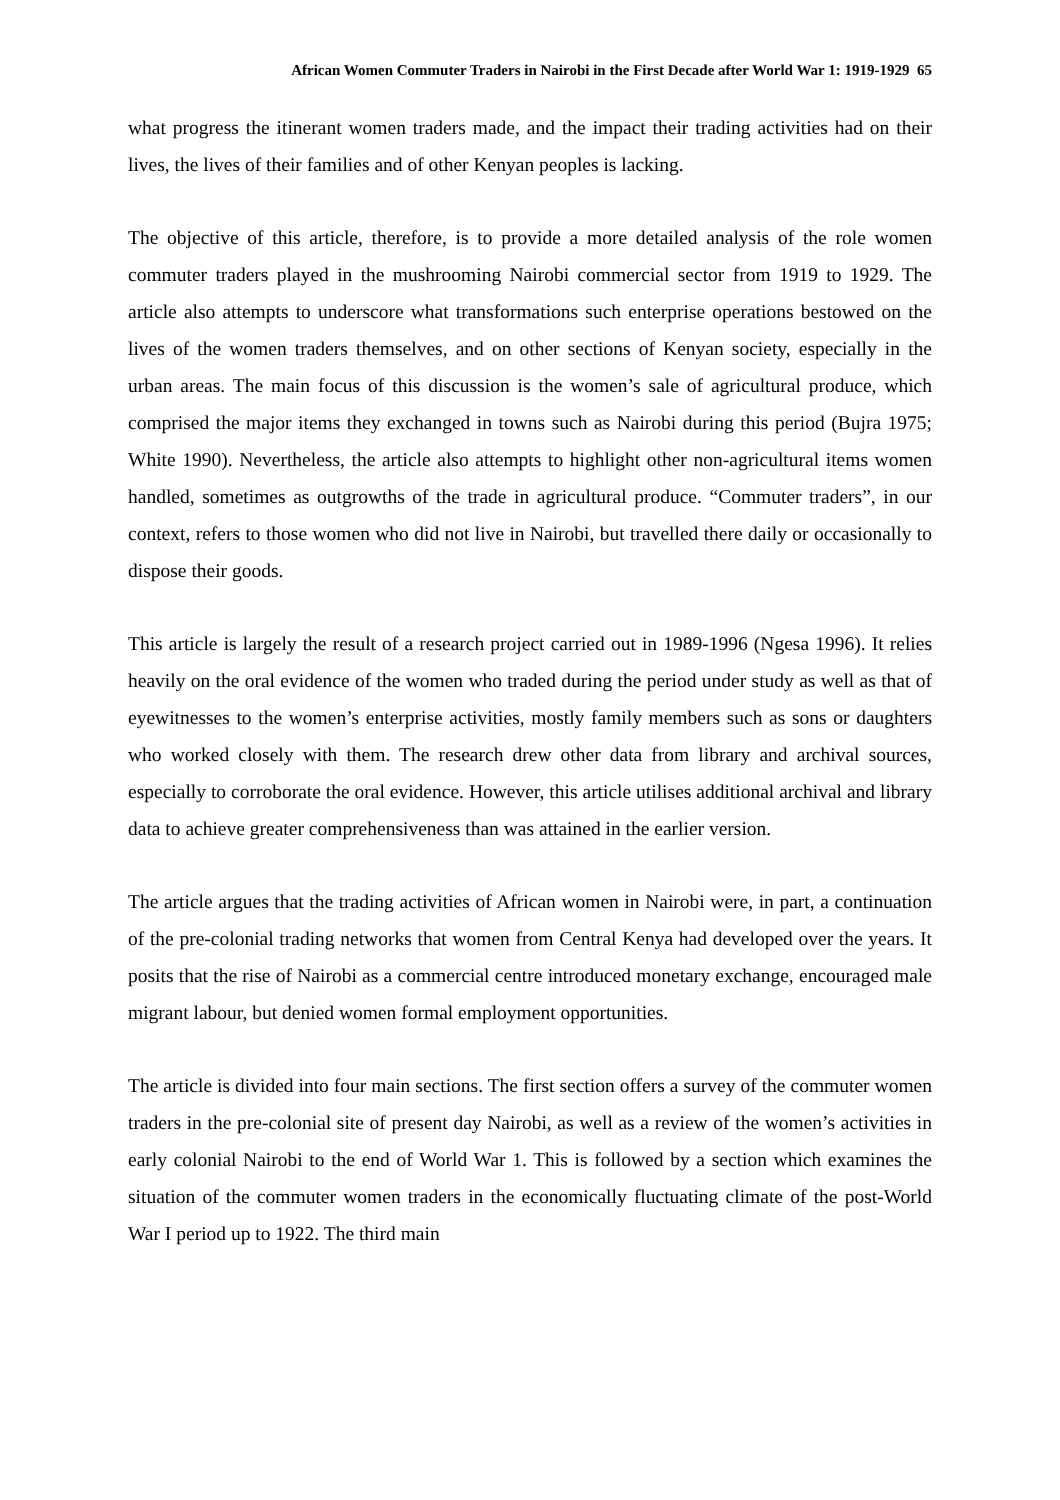African Women Commuter Traders in Nairobi in the First Decade after World War 1: 1919-1929 65
what progress the itinerant women traders made, and the impact their trading activities had on their lives, the lives of their families and of other Kenyan peoples is lacking.
The objective of this article, therefore, is to provide a more detailed analysis of the role women commuter traders played in the mushrooming Nairobi commercial sector from 1919 to 1929. The article also attempts to underscore what transformations such enterprise operations bestowed on the lives of the women traders themselves, and on other sections of Kenyan society, especially in the urban areas. The main focus of this discussion is the women’s sale of agricultural produce, which comprised the major items they exchanged in towns such as Nairobi during this period (Bujra 1975; White 1990). Nevertheless, the article also attempts to highlight other non-agricultural items women handled, sometimes as outgrowths of the trade in agricultural produce. “Commuter traders”, in our context, refers to those women who did not live in Nairobi, but travelled there daily or occasionally to dispose their goods.
This article is largely the result of a research project carried out in 1989-1996 (Ngesa 1996). It relies heavily on the oral evidence of the women who traded during the period under study as well as that of eyewitnesses to the women’s enterprise activities, mostly family members such as sons or daughters who worked closely with them. The research drew other data from library and archival sources, especially to corroborate the oral evidence. However, this article utilises additional archival and library data to achieve greater comprehensiveness than was attained in the earlier version.
The article argues that the trading activities of African women in Nairobi were, in part, a continuation of the pre-colonial trading networks that women from Central Kenya had developed over the years. It posits that the rise of Nairobi as a commercial centre introduced monetary exchange, encouraged male migrant labour, but denied women formal employment opportunities.
The article is divided into four main sections. The first section offers a survey of the commuter women traders in the pre-colonial site of present day Nairobi, as well as a review of the women’s activities in early colonial Nairobi to the end of World War 1. This is followed by a section which examines the situation of the commuter women traders in the economically fluctuating climate of the post-World War I period up to 1922. The third main